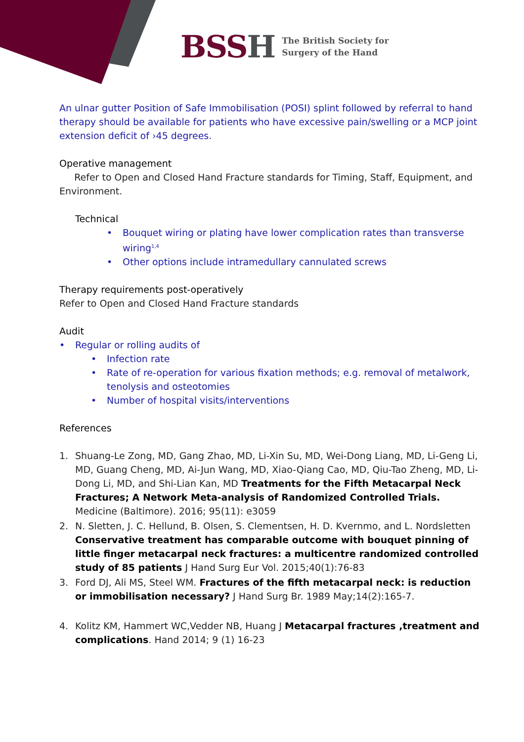BSSH
The British Society for
Surgery of the Hand
An ulnar gutter Position of Safe Immobilisation (POSI) splint followed by referral to hand therapy should be available for patients who have excessive pain/swelling or a MCP joint extension deficit of ›45 degrees.
Operative management
Refer to Open and Closed Hand Fracture standards for Timing, Staff, Equipment, and Environment.
Technical
• Bouquet wiring or plating have lower complication rates than transverse wiring<sup>1,4</sup>
• Other options include intramedullary cannulated screws
Therapy requirements post-operatively
Refer to Open and Closed Hand Fracture standards
Audit
• Regular or rolling audits of
• Infection rate
• Rate of re-operation for various fixation methods; e.g. removal of metalwork, tenolysis and osteotomies
• Number of hospital visits/interventions
References
1. Shuang-Le Zong, MD, Gang Zhao, MD, Li-Xin Su, MD, Wei-Dong Liang, MD, Li-Geng Li, MD, Guang Cheng, MD, Ai-Jun Wang, MD, Xiao-Qiang Cao, MD, Qiu-Tao Zheng, MD, Li-Dong Li, MD, and Shi-Lian Kan, MD Treatments for the Fifth Metacarpal Neck Fractures; A Network Meta-analysis of Randomized Controlled Trials. Medicine (Baltimore). 2016; 95(11): e3059
2. N. Sletten, J. C. Hellund, B. Olsen, S. Clementsen, H. D. Kvernmo, and L. Nordsletten Conservative treatment has comparable outcome with bouquet pinning of little finger metacarpal neck fractures: a multicentre randomized controlled study of 85 patients J Hand Surg Eur Vol. 2015;40(1):76-83
3. Ford DJ, Ali MS, Steel WM. Fractures of the fifth metacarpal neck: is reduction or immobilisation necessary? J Hand Surg Br. 1989 May;14(2):165-7.
4. Kolitz KM, Hammert WC,Vedder NB, Huang J Metacarpal fractures ,treatment and complications. Hand 2014; 9 (1) 16-23